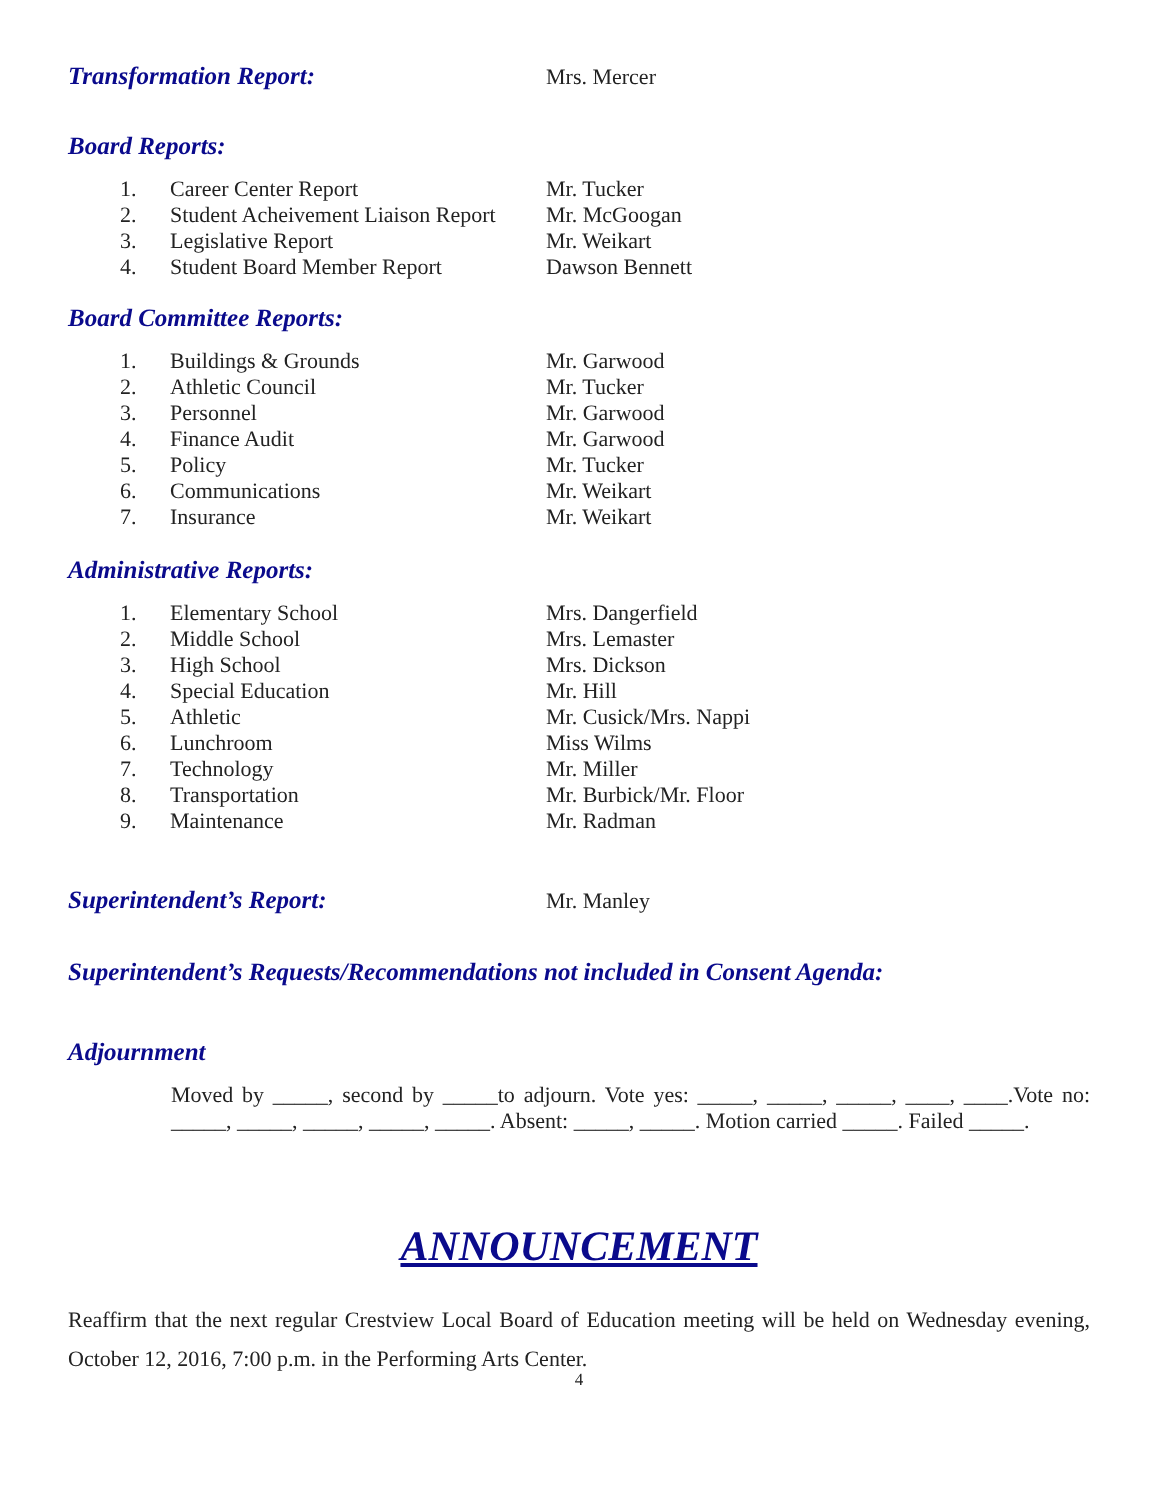Transformation Report: Mrs. Mercer
Board Reports:
1. Career Center Report Mr. Tucker
2. Student Acheivement Liaison Report Mr. McGoogan
3. Legislative Report Mr. Weikart
4. Student Board Member Report Dawson Bennett
Board Committee Reports:
1. Buildings & Grounds Mr. Garwood
2. Athletic Council Mr. Tucker
3. Personnel Mr. Garwood
4. Finance Audit Mr. Garwood
5. Policy Mr. Tucker
6. Communications Mr. Weikart
7. Insurance Mr. Weikart
Administrative Reports:
1. Elementary School Mrs. Dangerfield
2. Middle School Mrs. Lemaster
3. High School Mrs. Dickson
4. Special Education Mr. Hill
5. Athletic Mr. Cusick/Mrs. Nappi
6. Lunchroom Miss Wilms
7. Technology Mr. Miller
8. Transportation Mr. Burbick/Mr. Floor
9. Maintenance Mr. Radman
Superintendent’s Report: Mr. Manley
Superintendent’s Requests/Recommendations not included in Consent Agenda:
Adjournment
Moved by _____, second by _____to adjourn. Vote yes: _____, _____, _____, ____, ____.Vote no: _____, _____, _____, _____, _____. Absent: _____, _____. Motion carried _____. Failed _____.
ANNOUNCEMENT
Reaffirm that the next regular Crestview Local Board of Education meeting will be held on Wednesday evening, October 12, 2016, 7:00 p.m. in the Performing Arts Center.
4